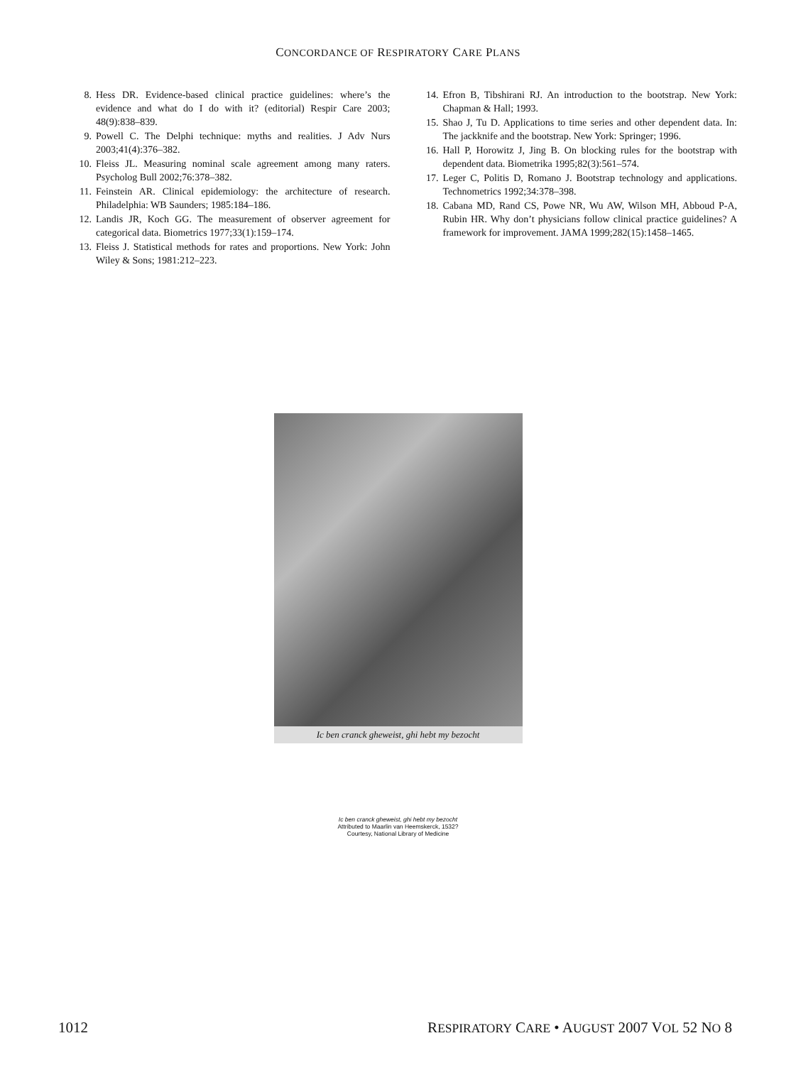CONCORDANCE OF RESPIRATORY CARE PLANS
8. Hess DR. Evidence-based clinical practice guidelines: where’s the evidence and what do I do with it? (editorial) Respir Care 2003; 48(9):838–839.
9. Powell C. The Delphi technique: myths and realities. J Adv Nurs 2003;41(4):376–382.
10. Fleiss JL. Measuring nominal scale agreement among many raters. Psycholog Bull 2002;76:378–382.
11. Feinstein AR. Clinical epidemiology: the architecture of research. Philadelphia: WB Saunders; 1985:184–186.
12. Landis JR, Koch GG. The measurement of observer agreement for categorical data. Biometrics 1977;33(1):159–174.
13. Fleiss J. Statistical methods for rates and proportions. New York: John Wiley & Sons; 1981:212–223.
14. Efron B, Tibshirani RJ. An introduction to the bootstrap. New York: Chapman & Hall; 1993.
15. Shao J, Tu D. Applications to time series and other dependent data. In: The jackknife and the bootstrap. New York: Springer; 1996.
16. Hall P, Horowitz J, Jing B. On blocking rules for the bootstrap with dependent data. Biometrika 1995;82(3):561–574.
17. Leger C, Politis D, Romano J. Bootstrap technology and applications. Technometrics 1992;34:378–398.
18. Cabana MD, Rand CS, Powe NR, Wu AW, Wilson MH, Abboud P-A, Rubin HR. Why don’t physicians follow clinical practice guidelines? A framework for improvement. JAMA 1999;282(15):1458–1465.
Ic ben cranck gheweist, ghi hebt my bezocht
Ic ben cranck gheweist, ghi hebt my bezocht
Attributed to Maarlin van Heemskerck, 1532?
Courtesy, National Library of Medicine
1012 RESPIRATORY CARE • AUGUST 2007 VOL 52 NO 8